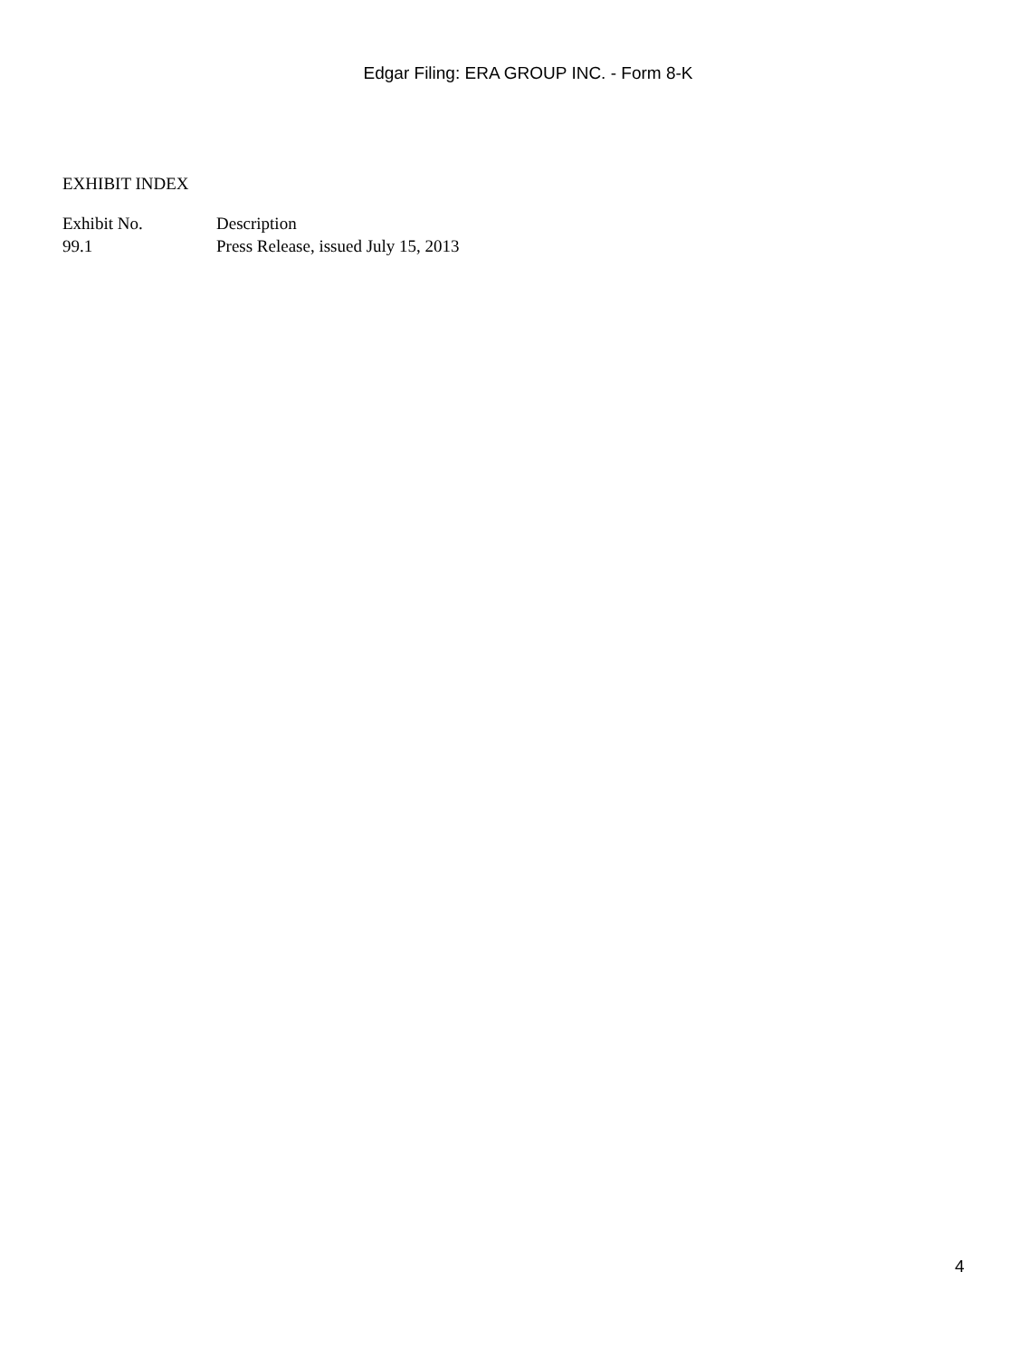Edgar Filing: ERA GROUP INC. - Form 8-K
EXHIBIT INDEX
| Exhibit No. | Description |
| --- | --- |
| 99.1 | Press Release, issued July 15, 2013 |
4